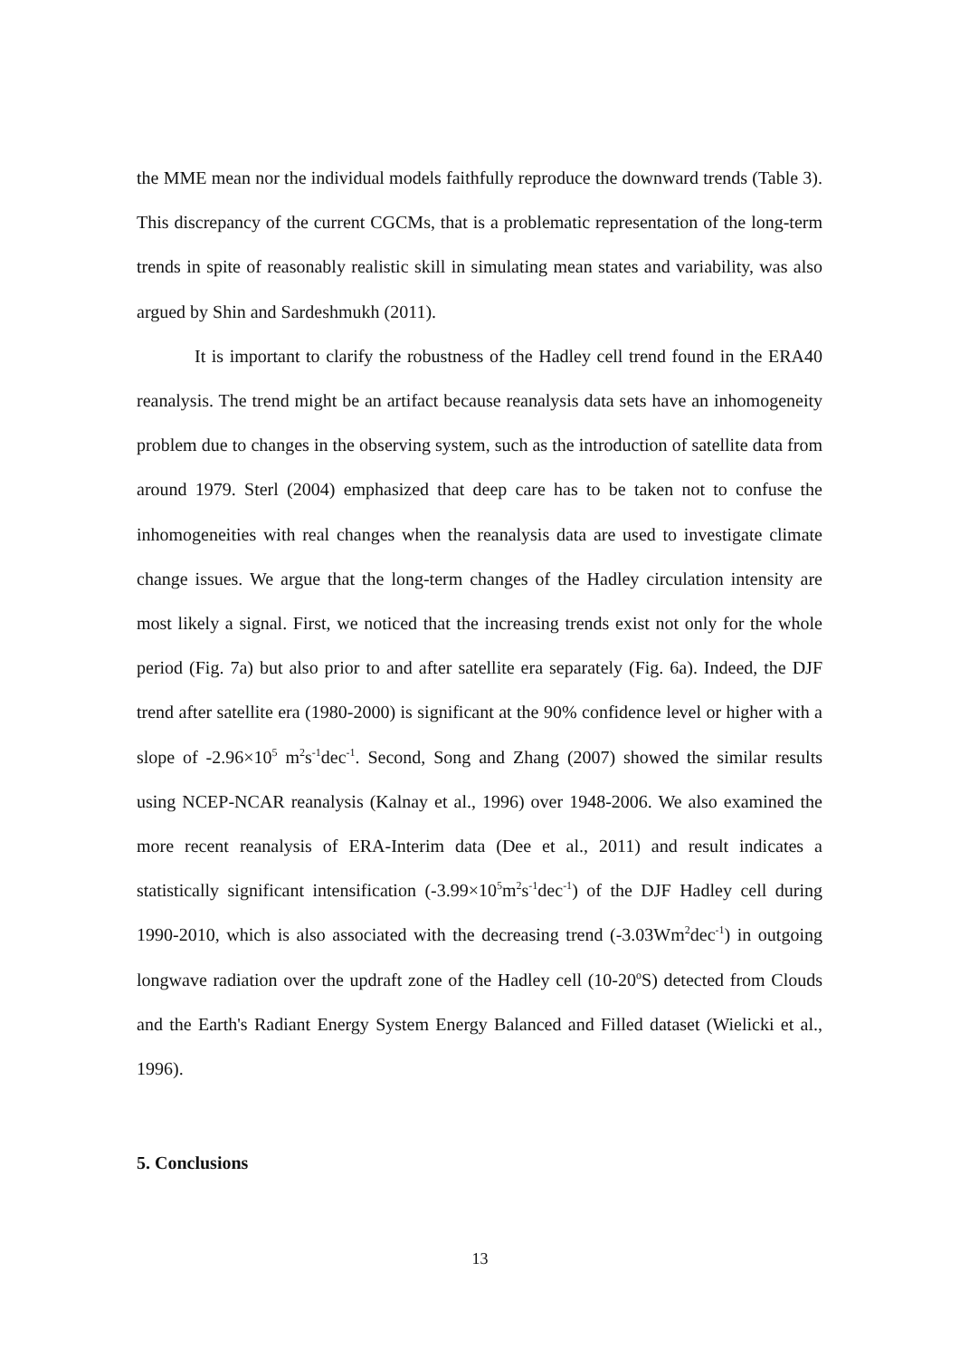the MME mean nor the individual models faithfully reproduce the downward trends (Table 3). This discrepancy of the current CGCMs, that is a problematic representation of the long-term trends in spite of reasonably realistic skill in simulating mean states and variability, was also argued by Shin and Sardeshmukh (2011).
It is important to clarify the robustness of the Hadley cell trend found in the ERA40 reanalysis. The trend might be an artifact because reanalysis data sets have an inhomogeneity problem due to changes in the observing system, such as the introduction of satellite data from around 1979. Sterl (2004) emphasized that deep care has to be taken not to confuse the inhomogeneities with real changes when the reanalysis data are used to investigate climate change issues. We argue that the long-term changes of the Hadley circulation intensity are most likely a signal. First, we noticed that the increasing trends exist not only for the whole period (Fig. 7a) but also prior to and after satellite era separately (Fig. 6a). Indeed, the DJF trend after satellite era (1980-2000) is significant at the 90% confidence level or higher with a slope of -2.96×10<sup>5</sup> m<sup>2</sup>s<sup>-1</sup>dec<sup>-1</sup>. Second, Song and Zhang (2007) showed the similar results using NCEP-NCAR reanalysis (Kalnay et al., 1996) over 1948-2006. We also examined the more recent reanalysis of ERA-Interim data (Dee et al., 2011) and result indicates a statistically significant intensification (-3.99×10<sup>5</sup>m<sup>2</sup>s<sup>-1</sup>dec<sup>-1</sup>) of the DJF Hadley cell during 1990-2010, which is also associated with the decreasing trend (-3.03Wm<sup>2</sup>dec<sup>-1</sup>) in outgoing longwave radiation over the updraft zone of the Hadley cell (10-20<sup>o</sup>S) detected from Clouds and the Earth's Radiant Energy System Energy Balanced and Filled dataset (Wielicki et al., 1996).
5. Conclusions
13